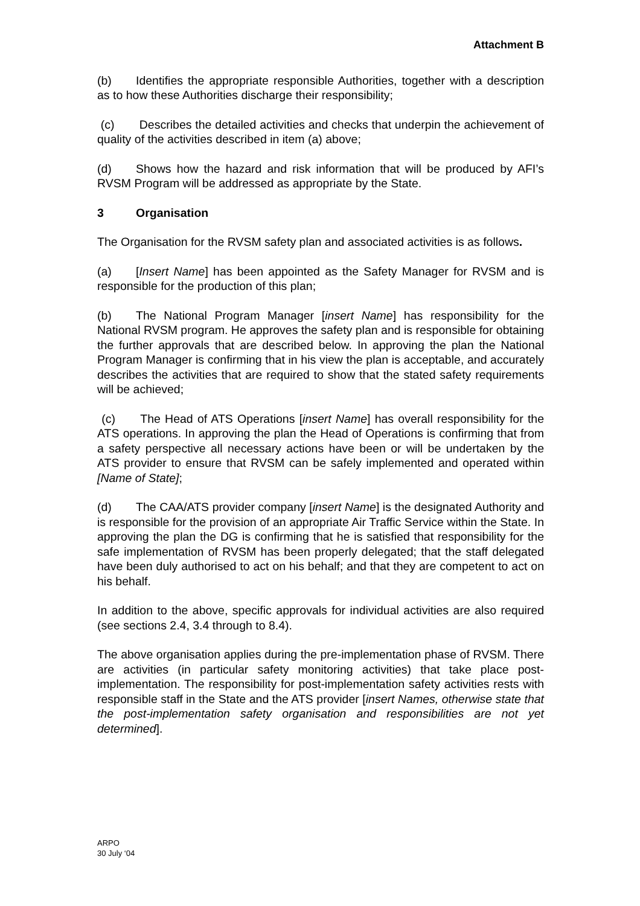Attachment B
(b) Identifies the appropriate responsible Authorities, together with a description as to how these Authorities discharge their responsibility;
(c) Describes the detailed activities and checks that underpin the achievement of quality of the activities described in item (a) above;
(d) Shows how the hazard and risk information that will be produced by AFI’s RVSM Program will be addressed as appropriate by the State.
3 Organisation
The Organisation for the RVSM safety plan and associated activities is as follows.
(a) [Insert Name] has been appointed as the Safety Manager for RVSM and is responsible for the production of this plan;
(b) The National Program Manager [insert Name] has responsibility for the National RVSM program. He approves the safety plan and is responsible for obtaining the further approvals that are described below. In approving the plan the National Program Manager is confirming that in his view the plan is acceptable, and accurately describes the activities that are required to show that the stated safety requirements will be achieved;
(c) The Head of ATS Operations [insert Name] has overall responsibility for the ATS operations. In approving the plan the Head of Operations is confirming that from a safety perspective all necessary actions have been or will be undertaken by the ATS provider to ensure that RVSM can be safely implemented and operated within [Name of State];
(d) The CAA/ATS provider company [insert Name] is the designated Authority and is responsible for the provision of an appropriate Air Traffic Service within the State. In approving the plan the DG is confirming that he is satisfied that responsibility for the safe implementation of RVSM has been properly delegated; that the staff delegated have been duly authorised to act on his behalf; and that they are competent to act on his behalf.
In addition to the above, specific approvals for individual activities are also required (see sections 2.4, 3.4 through to 8.4).
The above organisation applies during the pre-implementation phase of RVSM. There are activities (in particular safety monitoring activities) that take place post-implementation. The responsibility for post-implementation safety activities rests with responsible staff in the State and the ATS provider [insert Names, otherwise state that the post-implementation safety organisation and responsibilities are not yet determined].
ARPO
30 July ‘04